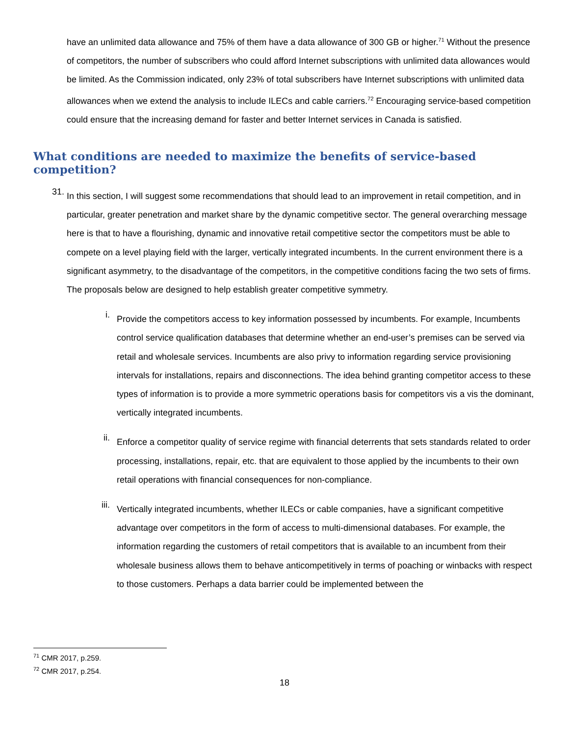have an unlimited data allowance and 75% of them have a data allowance of 300 GB or higher.<sup>71</sup> Without the presence of competitors, the number of subscribers who could afford Internet subscriptions with unlimited data allowances would be limited. As the Commission indicated, only 23% of total subscribers have Internet subscriptions with unlimited data allowances when we extend the analysis to include ILECs and cable carriers.<sup>72</sup> Encouraging service-based competition could ensure that the increasing demand for faster and better Internet services in Canada is satisfied.
What conditions are needed to maximize the benefits of service-based competition?
31.
In this section, I will suggest some recommendations that should lead to an improvement in retail competition, and in particular, greater penetration and market share by the dynamic competitive sector. The general overarching message here is that to have a flourishing, dynamic and innovative retail competitive sector the competitors must be able to compete on a level playing field with the larger, vertically integrated incumbents. In the current environment there is a significant asymmetry, to the disadvantage of the competitors, in the competitive conditions facing the two sets of firms. The proposals below are designed to help establish greater competitive symmetry.
i.
Provide the competitors access to key information possessed by incumbents. For example, Incumbents control service qualification databases that determine whether an end-user’s premises can be served via retail and wholesale services. Incumbents are also privy to information regarding service provisioning intervals for installations, repairs and disconnections. The idea behind granting competitor access to these types of information is to provide a more symmetric operations basis for competitors vis a vis the dominant, vertically integrated incumbents.
ii.
Enforce a competitor quality of service regime with financial deterrents that sets standards related to order processing, installations, repair, etc. that are equivalent to those applied by the incumbents to their own retail operations with financial consequences for non-compliance.
iii.
Vertically integrated incumbents, whether ILECs or cable companies, have a significant competitive advantage over competitors in the form of access to multi-dimensional databases. For example, the information regarding the customers of retail competitors that is available to an incumbent from their wholesale business allows them to behave anticompetitively in terms of poaching or winbacks with respect to those customers. Perhaps a data barrier could be implemented between the
<sup>71</sup> CMR 2017, p.259.
<sup>72</sup> CMR 2017, p.254.
18